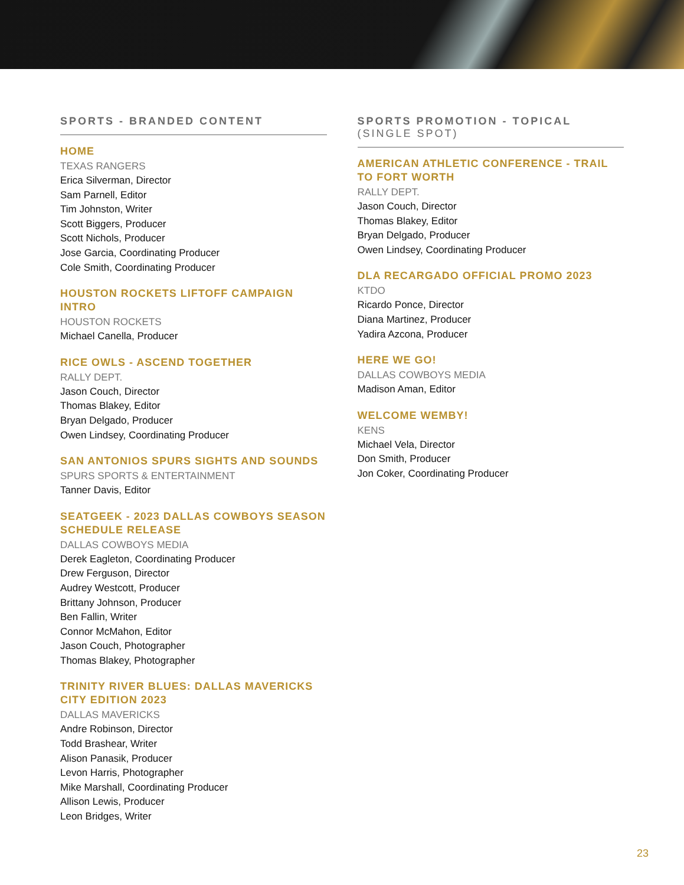SPORTS - BRANDED CONTENT
HOME
TEXAS RANGERS
Erica Silverman, Director
Sam Parnell, Editor
Tim Johnston, Writer
Scott Biggers, Producer
Scott Nichols, Producer
Jose Garcia, Coordinating Producer
Cole Smith, Coordinating Producer
HOUSTON ROCKETS LIFTOFF CAMPAIGN INTRO
HOUSTON ROCKETS
Michael Canella, Producer
RICE OWLS - ASCEND TOGETHER
RALLY DEPT.
Jason Couch, Director
Thomas Blakey, Editor
Bryan Delgado, Producer
Owen Lindsey, Coordinating Producer
SAN ANTONIOS SPURS SIGHTS AND SOUNDS
SPURS SPORTS & ENTERTAINMENT
Tanner Davis, Editor
SEATGEEK - 2023 DALLAS COWBOYS SEASON SCHEDULE RELEASE
DALLAS COWBOYS MEDIA
Derek Eagleton, Coordinating Producer
Drew Ferguson, Director
Audrey Westcott, Producer
Brittany Johnson, Producer
Ben Fallin, Writer
Connor McMahon, Editor
Jason Couch, Photographer
Thomas Blakey, Photographer
TRINITY RIVER BLUES: DALLAS MAVERICKS CITY EDITION 2023
DALLAS MAVERICKS
Andre Robinson, Director
Todd Brashear, Writer
Alison Panasik, Producer
Levon Harris, Photographer
Mike Marshall, Coordinating Producer
Allison Lewis, Producer
Leon Bridges, Writer
SPORTS PROMOTION - TOPICAL
(SINGLE SPOT)
AMERICAN ATHLETIC CONFERENCE - TRAIL TO FORT WORTH
RALLY DEPT.
Jason Couch, Director
Thomas Blakey, Editor
Bryan Delgado, Producer
Owen Lindsey, Coordinating Producer
DLA RECARGADO OFFICIAL PROMO 2023
KTDO
Ricardo Ponce, Director
Diana Martinez, Producer
Yadira Azcona, Producer
HERE WE GO!
DALLAS COWBOYS MEDIA
Madison Aman, Editor
WELCOME WEMBY!
KENS
Michael Vela, Director
Don Smith, Producer
Jon Coker, Coordinating Producer
23